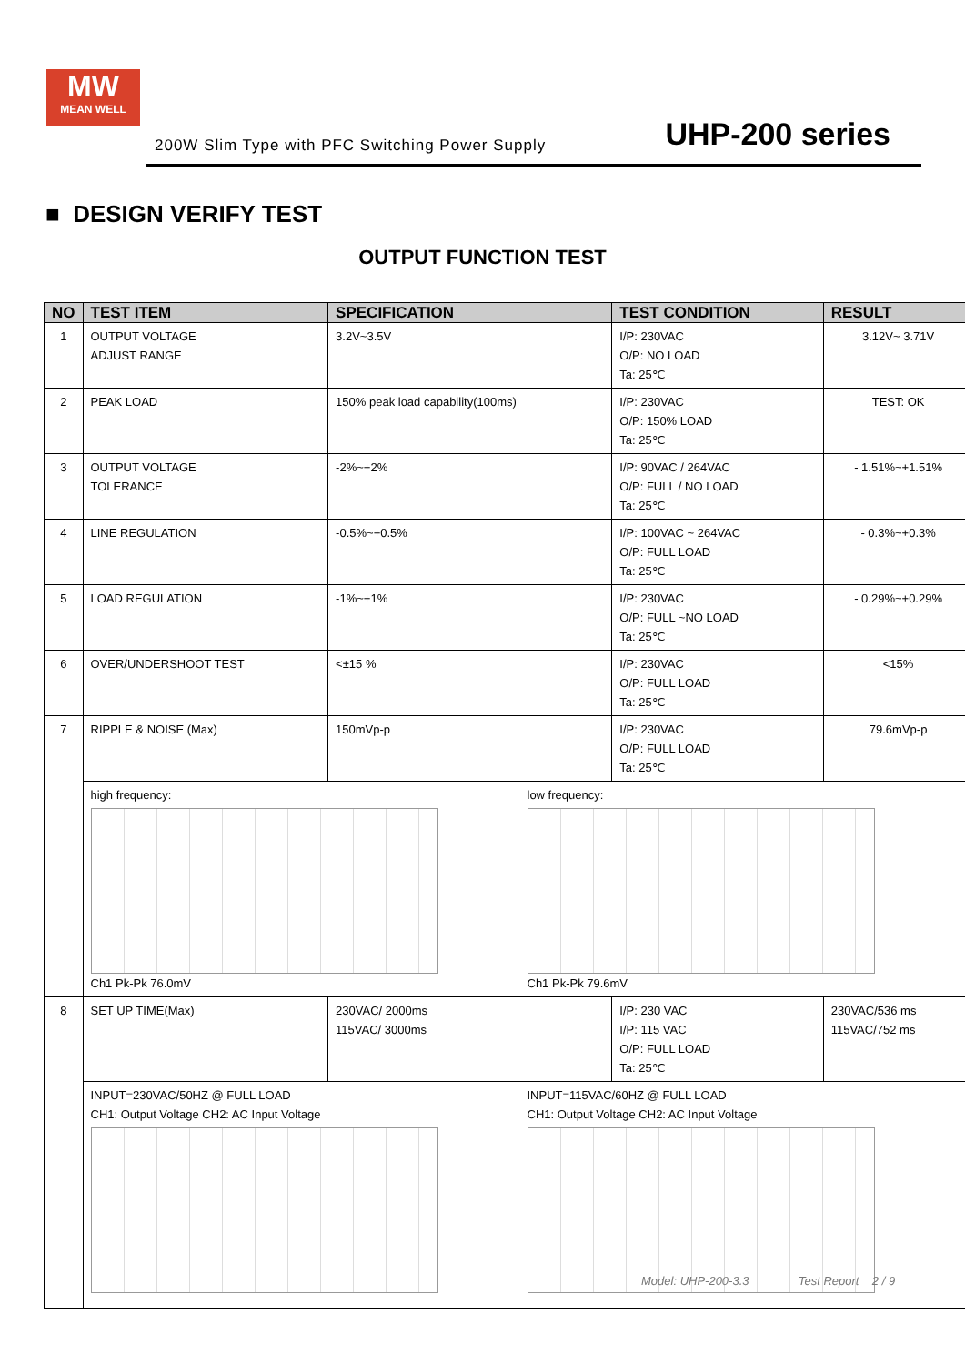MW
MEAN WELL
200W Slim Type with PFC Switching Power Supply
UHP-200 series
■ DESIGN VERIFY TEST
OUTPUT FUNCTION TEST
| NO | TEST ITEM | SPECIFICATION | TEST CONDITION | RESULT |
| --- | --- | --- | --- | --- |
| 1 | OUTPUT VOLTAGE ADJUST RANGE | 3.2V~3.5V | I/P: 230VAC O/P: NO LOAD Ta: 25℃ | 3.12V~ 3.71V |
| 2 | PEAK LOAD | 150% peak load capability(100ms) | I/P: 230VAC O/P: 150% LOAD Ta: 25℃ | TEST: OK |
| 3 | OUTPUT VOLTAGE TOLERANCE | -2%~+2% | I/P: 90VAC / 264VAC O/P: FULL / NO LOAD Ta: 25℃ | - 1.51%~+1.51% |
| 4 | LINE REGULATION | -0.5%~+0.5% | I/P: 100VAC ~ 264VAC O/P: FULL LOAD Ta: 25℃ | - 0.3%~+0.3% |
| 5 | LOAD REGULATION | -1%~+1% | I/P: 230VAC O/P: FULL ~NO LOAD Ta: 25℃ | - 0.29%~+0.29% |
| 6 | OVER/UNDERSHOOT TEST | <±15 % | I/P: 230VAC O/P: FULL LOAD Ta: 25℃ | <15% |
| 7 | RIPPLE & NOISE (Max) | 150mVp-p | I/P: 230VAC O/P: FULL LOAD Ta: 25℃ | 79.6mVp-p |
| | high frequency: Ch1 Pk-Pk 76.0mV low frequency: Ch1 Pk-Pk 79.6mV | | | |
| 8 | SET UP TIME(Max) | 230VAC/ 2000ms 115VAC/ 3000ms | I/P: 230 VAC I/P: 115 VAC O/P: FULL LOAD Ta: 25℃ | 230VAC/536 ms 115VAC/752 ms |
| | INPUT=230VAC/50HZ @ FULL LOAD CH1: Output Voltage CH2: AC Input Voltage INPUT=115VAC/60HZ @ FULL LOAD CH1: Output Voltage CH2: AC Input Voltage | | | |
Model: UHP-200-3.3 Test Report 2 / 9